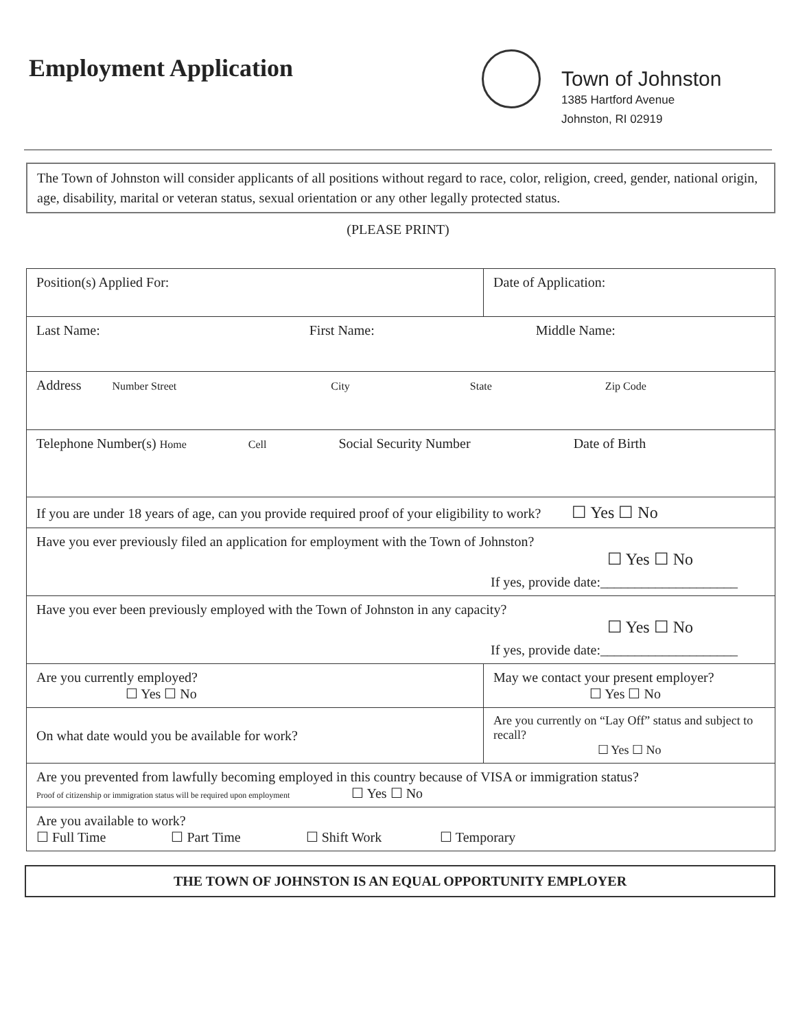Employment Application
Town of Johnston
1385 Hartford Avenue
Johnston, RI 02919
The Town of Johnston will consider applicants of all positions without regard to race, color, religion, creed, gender, national origin, age, disability, marital or veteran status, sexual orientation or any other legally protected status.
(PLEASE PRINT)
| Position(s) Applied For: | | Date of Application: |
| Last Name: First Name: Middle Name: | | |
| Address Number Street City State Zip Code | | |
| Telephone Number(s) Home Cell Social Security Number Date of Birth | | |
| If you are under 18 years of age, can you provide required proof of your eligibility to work? ☐ Yes ☐ No | | |
| Have you ever previously filed an application for employment with the Town of Johnston? ☐ Yes ☐ No If yes, provide date:____________________ | | |
| Have you ever been previously employed with the Town of Johnston in any capacity? ☐ Yes ☐ No If yes, provide date:____________________ | | |
| Are you currently employed? ☐ Yes ☐ No | May we contact your present employer? ☐ Yes ☐ No | |
| On what date would you be available for work? | Are you currently on “Lay Off” status and subject to recall? ☐ Yes ☐ No | |
| Are you prevented from lawfully becoming employed in this country because of VISA or immigration status? Proof of citizenship or immigration status will be required upon employment ☐ Yes ☐ No | | |
| Are you available to work? ☐ Full Time ☐ Part Time ☐ Shift Work ☐ Temporary | | |
THE TOWN OF JOHNSTON IS AN EQUAL OPPORTUNITY EMPLOYER